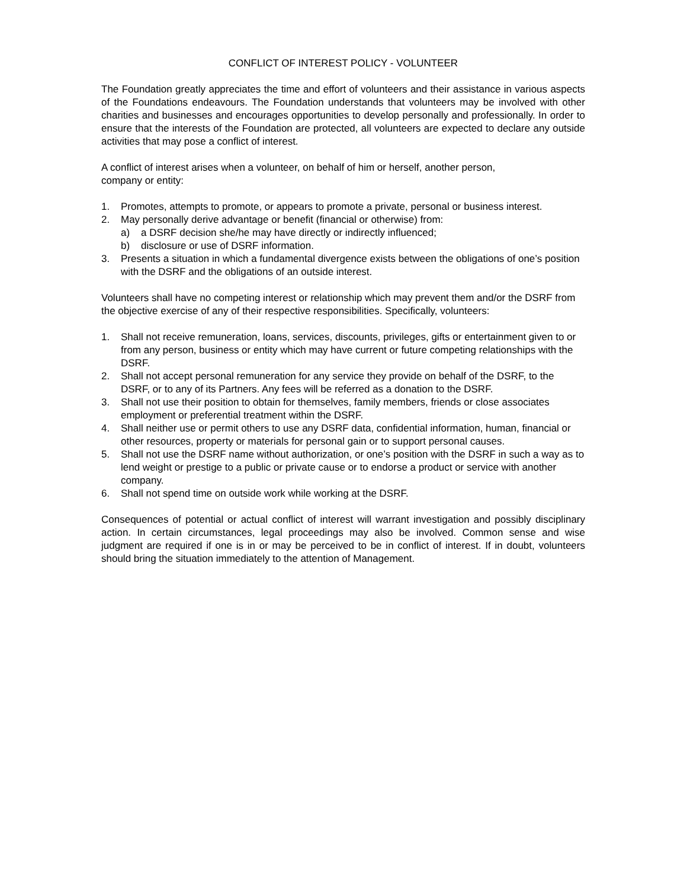CONFLICT OF INTEREST POLICY - VOLUNTEER
The Foundation greatly appreciates the time and effort of volunteers and their assistance in various aspects of the Foundations endeavours. The Foundation understands that volunteers may be involved with other charities and businesses and encourages opportunities to develop personally and professionally. In order to ensure that the interests of the Foundation are protected, all volunteers are expected to declare any outside activities that may pose a conflict of interest.
A conflict of interest arises when a volunteer, on behalf of him or herself, another person,
company or entity:
1. Promotes, attempts to promote, or appears to promote a private, personal or business interest.
2. May personally derive advantage or benefit (financial or otherwise) from:
a) a DSRF decision she/he may have directly or indirectly influenced;
b) disclosure or use of DSRF information.
3. Presents a situation in which a fundamental divergence exists between the obligations of one’s position with the DSRF and the obligations of an outside interest.
Volunteers shall have no competing interest or relationship which may prevent them and/or the DSRF from the objective exercise of any of their respective responsibilities. Specifically, volunteers:
1. Shall not receive remuneration, loans, services, discounts, privileges, gifts or entertainment given to or from any person, business or entity which may have current or future competing relationships with the DSRF.
2. Shall not accept personal remuneration for any service they provide on behalf of the DSRF, to the DSRF, or to any of its Partners. Any fees will be referred as a donation to the DSRF.
3. Shall not use their position to obtain for themselves, family members, friends or close associates employment or preferential treatment within the DSRF.
4. Shall neither use or permit others to use any DSRF data, confidential information, human, financial or other resources, property or materials for personal gain or to support personal causes.
5. Shall not use the DSRF name without authorization, or one’s position with the DSRF in such a way as to lend weight or prestige to a public or private cause or to endorse a product or service with another company.
6. Shall not spend time on outside work while working at the DSRF.
Consequences of potential or actual conflict of interest will warrant investigation and possibly disciplinary action. In certain circumstances, legal proceedings may also be involved. Common sense and wise judgment are required if one is in or may be perceived to be in conflict of interest. If in doubt, volunteers should bring the situation immediately to the attention of Management.